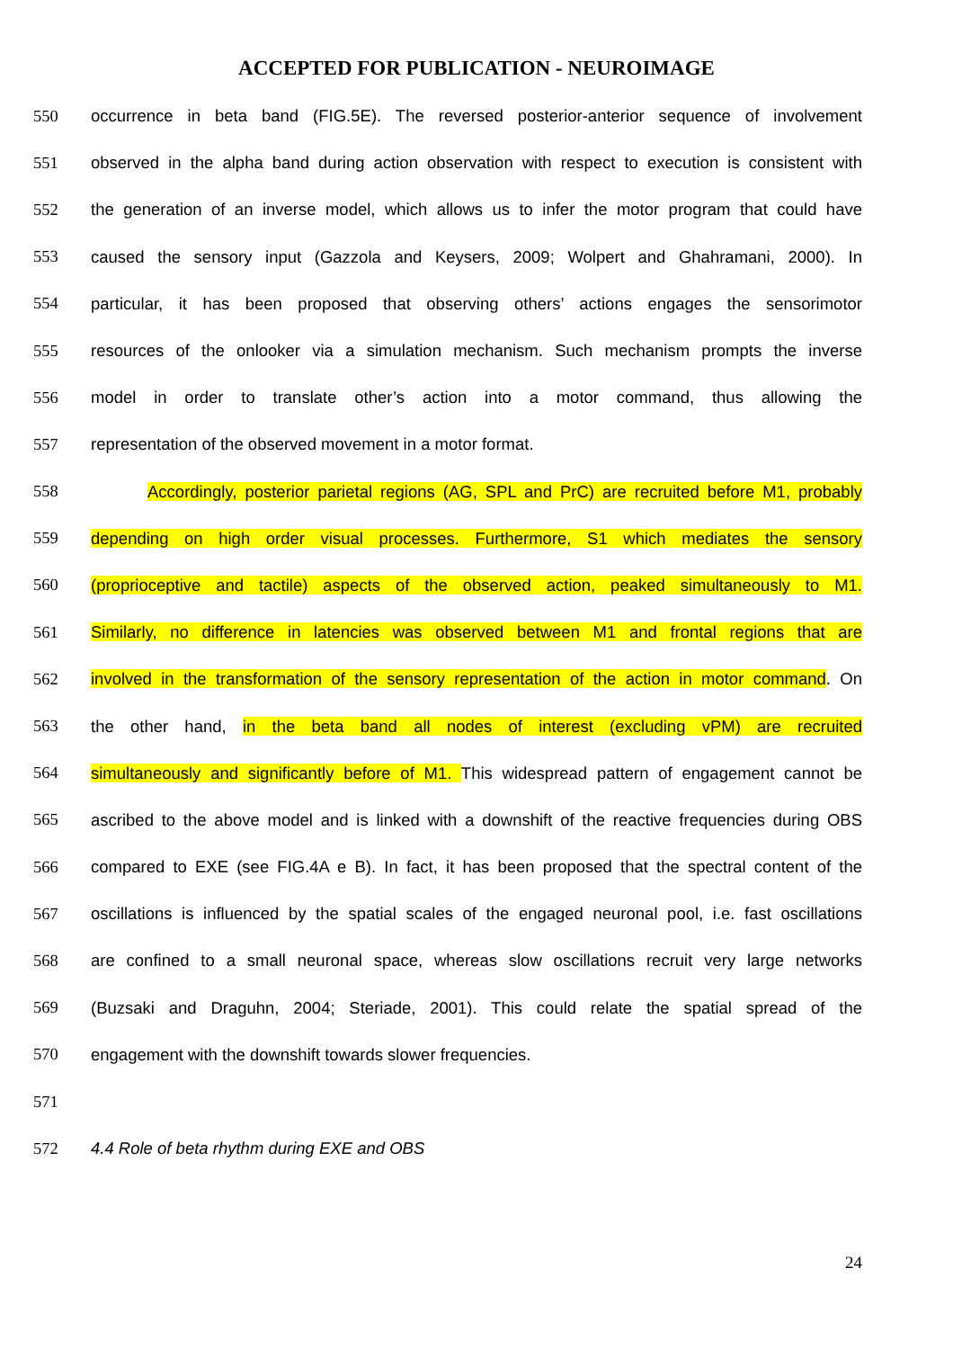ACCEPTED FOR PUBLICATION - NEUROIMAGE
550 occurrence in beta band (FIG.5E). The reversed posterior-anterior sequence of involvement
551 observed in the alpha band during action observation with respect to execution is consistent with
552 the generation of an inverse model, which allows us to infer the motor program that could have
553 caused the sensory input (Gazzola and Keysers, 2009; Wolpert and Ghahramani, 2000). In
554 particular, it has been proposed that observing others’ actions engages the sensorimotor
555 resources of the onlooker via a simulation mechanism. Such mechanism prompts the inverse
556 model in order to translate other’s action into a motor command, thus allowing the
557 representation of the observed movement in a motor format.
558 Accordingly, posterior parietal regions (AG, SPL and PrC) are recruited before M1, probably
559 depending on high order visual processes. Furthermore, S1 which mediates the sensory
560 (proprioceptive and tactile) aspects of the observed action, peaked simultaneously to M1.
561 Similarly, no difference in latencies was observed between M1 and frontal regions that are
562 involved in the transformation of the sensory representation of the action in motor command. On
563 the other hand, in the beta band all nodes of interest (excluding vPM) are recruited
564 simultaneously and significantly before of M1. This widespread pattern of engagement cannot be
565 ascribed to the above model and is linked with a downshift of the reactive frequencies during OBS
566 compared to EXE (see FIG.4A e B). In fact, it has been proposed that the spectral content of the
567 oscillations is influenced by the spatial scales of the engaged neuronal pool, i.e. fast oscillations
568 are confined to a small neuronal space, whereas slow oscillations recruit very large networks
569 (Buzsaki and Draguhn, 2004; Steriade, 2001). This could relate the spatial spread of the
570 engagement with the downshift towards slower frequencies.
571
572 4.4 Role of beta rhythm during EXE and OBS
24